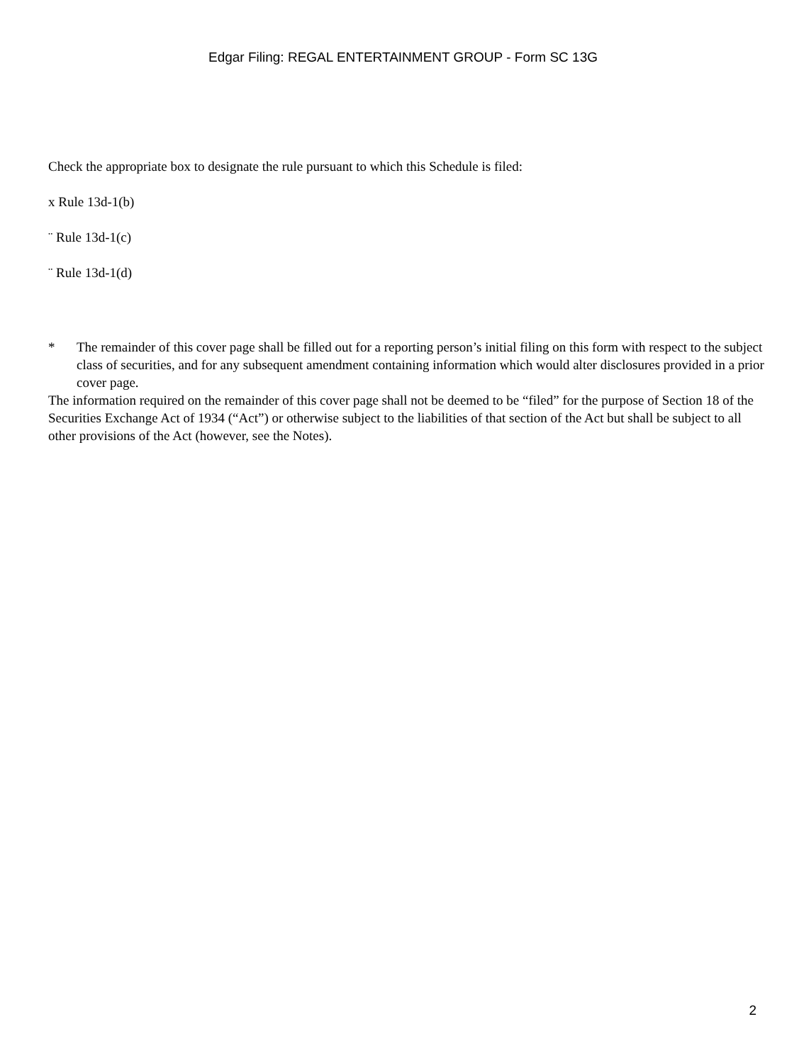Edgar Filing: REGAL ENTERTAINMENT GROUP - Form SC 13G
Check the appropriate box to designate the rule pursuant to which this Schedule is filed:
x Rule 13d-1(b)
¨ Rule 13d-1(c)
¨ Rule 13d-1(d)
* The remainder of this cover page shall be filled out for a reporting person’s initial filing on this form with respect to the subject class of securities, and for any subsequent amendment containing information which would alter disclosures provided in a prior cover page.
The information required on the remainder of this cover page shall not be deemed to be “filed” for the purpose of Section 18 of the Securities Exchange Act of 1934 (“Act”) or otherwise subject to the liabilities of that section of the Act but shall be subject to all other provisions of the Act (however, see the Notes).
2